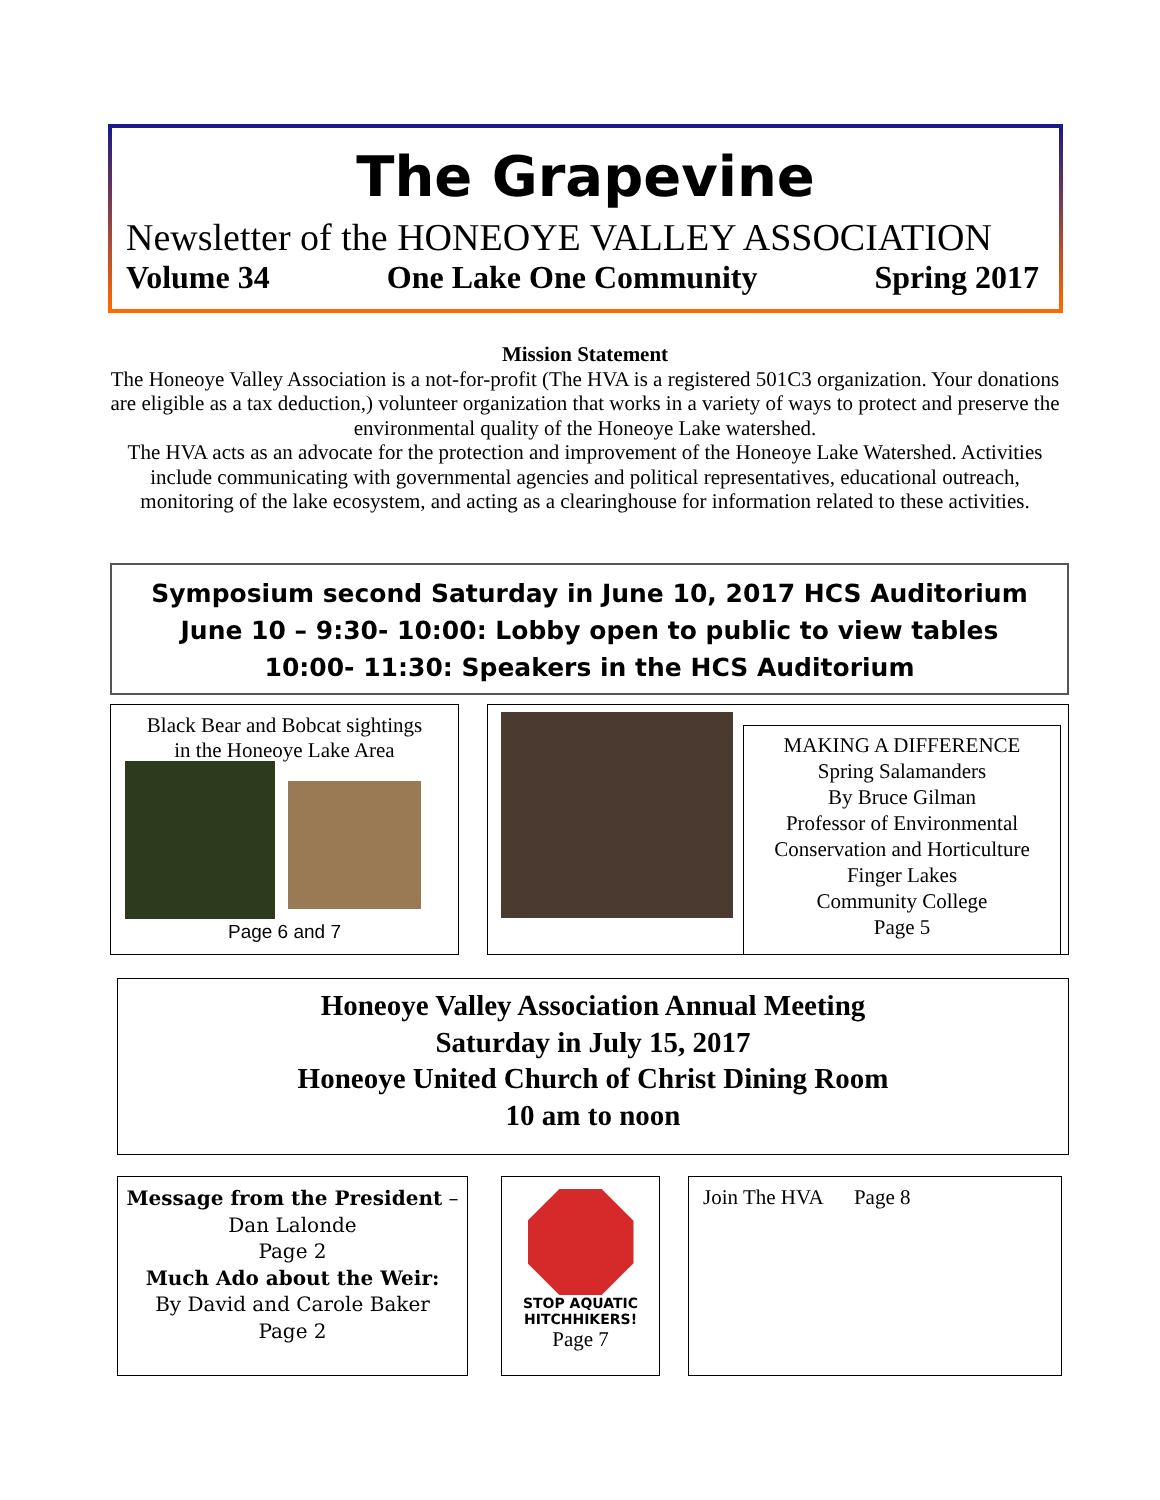The Grapevine
Newsletter of the HONEOYE VALLEY ASSOCIATION
Volume 34 One Lake One Community Spring 2017
Mission Statement
The Honeoye Valley Association is a not-for-profit (The HVA is a registered 501C3 organization. Your donations are eligible as a tax deduction,) volunteer organization that works in a variety of ways to protect and preserve the environmental quality of the Honeoye Lake watershed.
The HVA acts as an advocate for the protection and improvement of the Honeoye Lake Watershed. Activities include communicating with governmental agencies and political representatives, educational outreach, monitoring of the lake ecosystem, and acting as a clearinghouse for information related to these activities.
Symposium second Saturday in June 10, 2017 HCS Auditorium
June 10 – 9:30- 10:00: Lobby open to public to view tables
10:00- 11:30: Speakers in the HCS Auditorium
Black Bear and Bobcat sightings
in the Honeoye Lake Area
Page 6 and 7
MAKING A DIFFERENCE
Spring Salamanders
By Bruce Gilman
Professor of Environmental Conservation and Horticulture
Finger Lakes
Community College
Page 5
Honeoye Valley Association Annual Meeting
Saturday in July 15, 2017
Honeoye United Church of Christ Dining Room
10 am to noon
Message from the President –
Dan Lalonde
Page 2
Much Ado about the Weir:
By David and Carole Baker
Page 2
STOP AQUATIC
HITCHHIKERS!
Page 7
Join The HVA Page 8